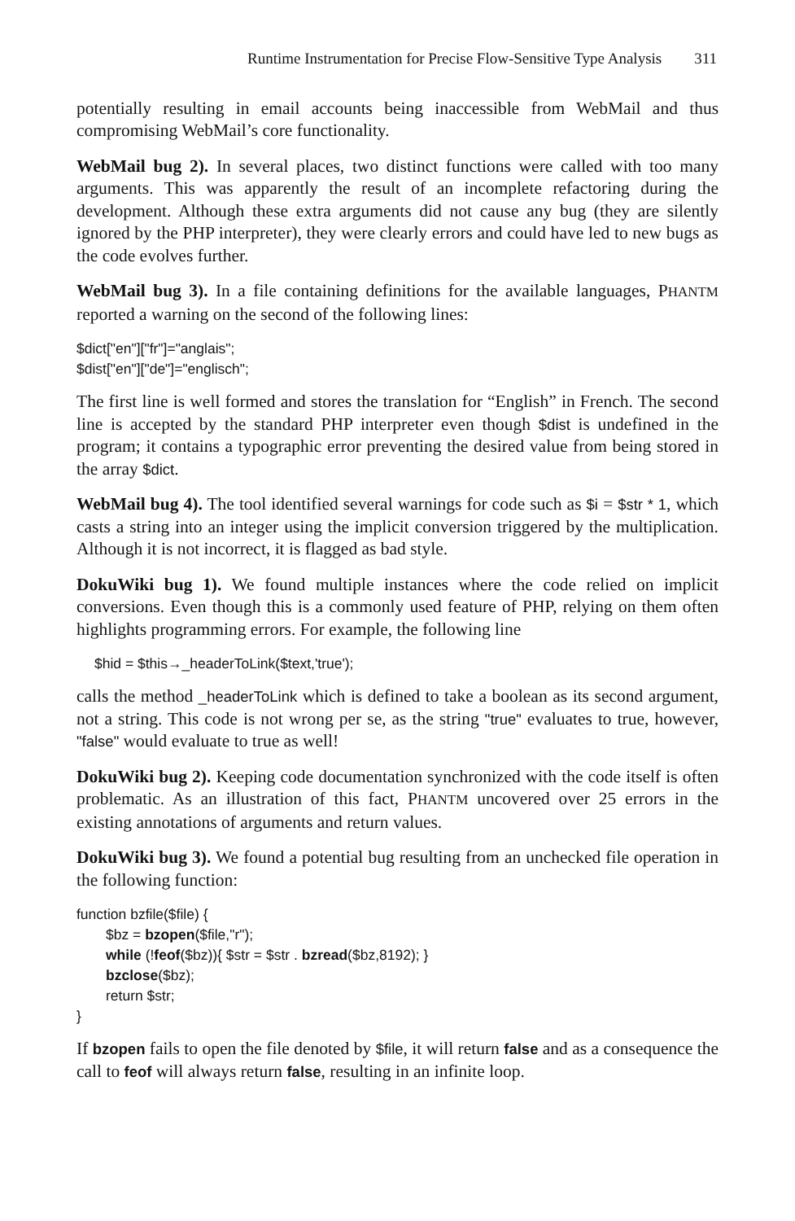Runtime Instrumentation for Precise Flow-Sensitive Type Analysis 311
potentially resulting in email accounts being inaccessible from WebMail and thus compromising WebMail’s core functionality.
WebMail bug 2). In several places, two distinct functions were called with too many arguments. This was apparently the result of an incomplete refactoring during the development. Although these extra arguments did not cause any bug (they are silently ignored by the PHP interpreter), they were clearly errors and could have led to new bugs as the code evolves further.
WebMail bug 3). In a file containing definitions for the available languages, PHANTM reported a warning on the second of the following lines:
$dict["en"]["fr"]="anglais";
$dist["en"]["de"]="englisch";
The first line is well formed and stores the translation for “English” in French. The second line is accepted by the standard PHP interpreter even though $dist is undefined in the program; it contains a typographic error preventing the desired value from being stored in the array $dict.
WebMail bug 4). The tool identified several warnings for code such as $i = $str * 1, which casts a string into an integer using the implicit conversion triggered by the multiplication. Although it is not incorrect, it is flagged as bad style.
DokuWiki bug 1). We found multiple instances where the code relied on implicit conversions. Even though this is a commonly used feature of PHP, relying on them often highlights programming errors. For example, the following line
$hid = $this→_headerToLink($text,'true');
calls the method _headerToLink which is defined to take a boolean as its second argument, not a string. This code is not wrong per se, as the string "true" evaluates to true, however, "false" would evaluate to true as well!
DokuWiki bug 2). Keeping code documentation synchronized with the code itself is often problematic. As an illustration of this fact, PHANTM uncovered over 25 errors in the existing annotations of arguments and return values.
DokuWiki bug 3). We found a potential bug resulting from an unchecked file operation in the following function:
function bzfile($file) {
$bz = bzopen($file,"r");
while (!feof($bz)){ $str = $str . bzread($bz,8192); }
bzclose($bz);
return $str;
}
If bzopen fails to open the file denoted by $file, it will return false and as a consequence the call to feof will always return false, resulting in an infinite loop.